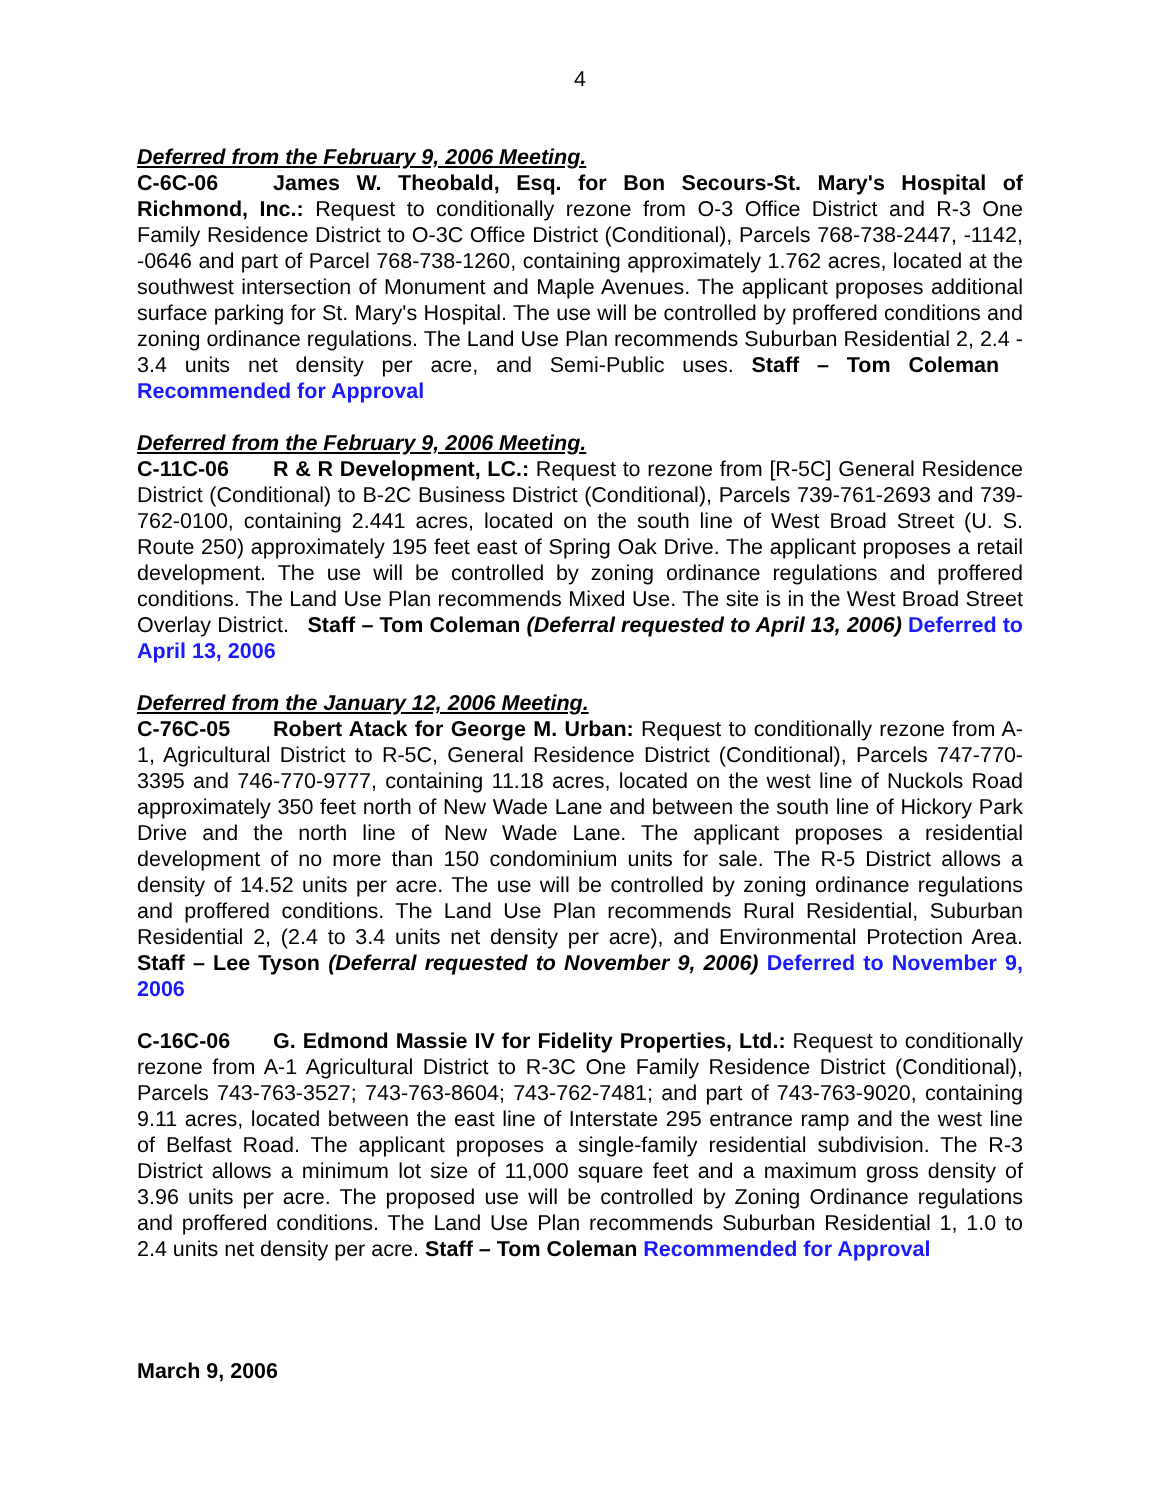4
Deferred from the February 9, 2006 Meeting.
C-6C-06 James W. Theobald, Esq. for Bon Secours-St. Mary's Hospital of Richmond, Inc.: Request to conditionally rezone from O-3 Office District and R-3 One Family Residence District to O-3C Office District (Conditional), Parcels 768-738-2447, -1142, -0646 and part of Parcel 768-738-1260, containing approximately 1.762 acres, located at the southwest intersection of Monument and Maple Avenues. The applicant proposes additional surface parking for St. Mary's Hospital. The use will be controlled by proffered conditions and zoning ordinance regulations. The Land Use Plan recommends Suburban Residential 2, 2.4 - 3.4 units net density per acre, and Semi-Public uses. Staff – Tom Coleman Recommended for Approval
Deferred from the February 9, 2006 Meeting.
C-11C-06 R & R Development, LC.: Request to rezone from [R-5C] General Residence District (Conditional) to B-2C Business District (Conditional), Parcels 739-761-2693 and 739-762-0100, containing 2.441 acres, located on the south line of West Broad Street (U. S. Route 250) approximately 195 feet east of Spring Oak Drive. The applicant proposes a retail development. The use will be controlled by zoning ordinance regulations and proffered conditions. The Land Use Plan recommends Mixed Use. The site is in the West Broad Street Overlay District. Staff – Tom Coleman (Deferral requested to April 13, 2006) Deferred to April 13, 2006
Deferred from the January 12, 2006 Meeting.
C-76C-05 Robert Atack for George M. Urban: Request to conditionally rezone from A-1, Agricultural District to R-5C, General Residence District (Conditional), Parcels 747-770-3395 and 746-770-9777, containing 11.18 acres, located on the west line of Nuckols Road approximately 350 feet north of New Wade Lane and between the south line of Hickory Park Drive and the north line of New Wade Lane. The applicant proposes a residential development of no more than 150 condominium units for sale. The R-5 District allows a density of 14.52 units per acre. The use will be controlled by zoning ordinance regulations and proffered conditions. The Land Use Plan recommends Rural Residential, Suburban Residential 2, (2.4 to 3.4 units net density per acre), and Environmental Protection Area. Staff – Lee Tyson (Deferral requested to November 9, 2006) Deferred to November 9, 2006
C-16C-06 G. Edmond Massie IV for Fidelity Properties, Ltd.: Request to conditionally rezone from A-1 Agricultural District to R-3C One Family Residence District (Conditional), Parcels 743-763-3527; 743-763-8604; 743-762-7481; and part of 743-763-9020, containing 9.11 acres, located between the east line of Interstate 295 entrance ramp and the west line of Belfast Road. The applicant proposes a single-family residential subdivision. The R-3 District allows a minimum lot size of 11,000 square feet and a maximum gross density of 3.96 units per acre. The proposed use will be controlled by Zoning Ordinance regulations and proffered conditions. The Land Use Plan recommends Suburban Residential 1, 1.0 to 2.4 units net density per acre. Staff – Tom Coleman Recommended for Approval
March 9, 2006